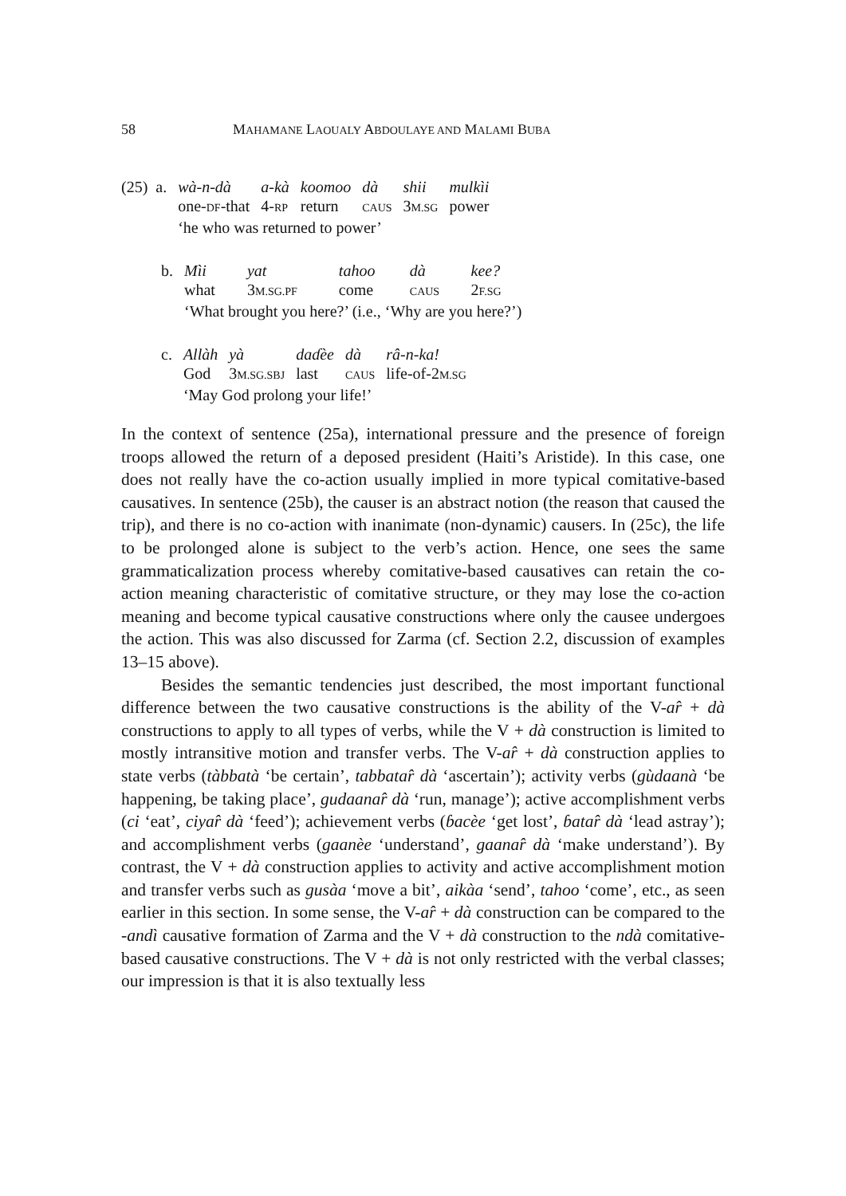58 MAHAMANE LAOUALY ABDOULAYE AND MALAMI BUBA
| (25) a. | wà-n-dà | a-kà | koomoo | dà | shii | mulkìi |
| | one- DF -that | 4- RP | return | CAUS | 3 M.SG | power |
| | ‘he who was returned to power’ | | | | | |
| b. | Mìi | yat | tahoo | dà | kee? |
| | what | 3 M.SG.PF | come | CAUS | 2 F.SG |
| | ‘What brought you here?’ (i.e., ‘Why are you here?’) | | | | |
| c. | Allàh | yà | daɗèe | dà | râ-n-ka! |
| | God | 3 M.SG.SBJ | last | CAUS | life-of-2 M.SG |
| | ‘May God prolong your life!’ | | | | |
In the context of sentence (25a), international pressure and the presence of foreign troops allowed the return of a deposed president (Haiti’s Aristide). In this case, one does not really have the co-action usually implied in more typical comitative-based causatives. In sentence (25b), the causer is an abstract notion (the reason that caused the trip), and there is no co-action with inanimate (non-dynamic) causers. In (25c), the life to be prolonged alone is subject to the verb’s action. Hence, one sees the same grammaticalization process whereby comitative-based causatives can retain the co-action meaning characteristic of comitative structure, or they may lose the co-action meaning and become typical causative constructions where only the causee undergoes the action. This was also discussed for Zarma (cf. Section 2.2, discussion of examples 13–15 above).
Besides the semantic tendencies just described, the most important functional difference between the two causative constructions is the ability of the V-ar̂ + dà constructions to apply to all types of verbs, while the V + dà construction is limited to mostly intransitive motion and transfer verbs. The V-ar̂ + dà construction applies to state verbs (tàbbatà ‘be certain’, tabbatar̂ dà ‘ascertain’); activity verbs (gùdaanà ‘be happening, be taking place’, gudaanar̂ dà ‘run, manage’); active accomplishment verbs (ci ‘eat’, ciyar̂ dà ‘feed’); achievement verbs (ɓacèe ‘get lost’, ɓatar̂ dà ‘lead astray’); and accomplishment verbs (gaanèe ‘understand’, gaanar̂ dà ‘make understand’). By contrast, the V + dà construction applies to activity and active accomplishment motion and transfer verbs such as gusàa ‘move a bit’, aikàa ‘send’, tahoo ‘come’, etc., as seen earlier in this section. In some sense, the V-ar̂ + dà construction can be compared to the -andì causative formation of Zarma and the V + dà construction to the ndà comitative-based causative constructions. The V + dà is not only restricted with the verbal classes; our impression is that it is also textually less